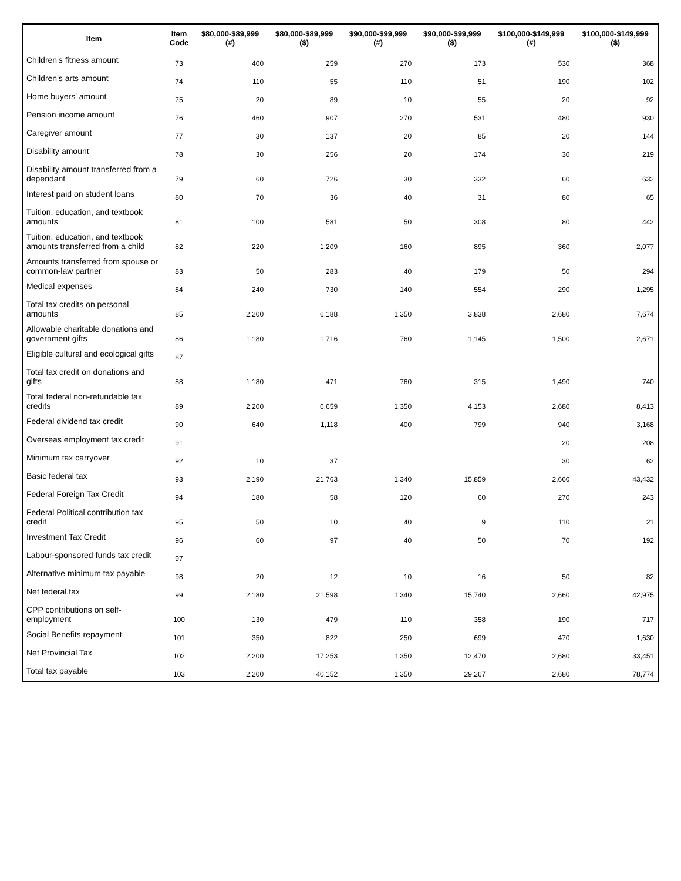| Item | Item Code | $80,000-$89,999 (#) | $80,000-$89,999 ($) | $90,000-$99,999 (#) | $90,000-$99,999 ($) | $100,000-$149,999 (#) | $100,000-$149,999 ($) |
| --- | --- | --- | --- | --- | --- | --- | --- |
| Children's fitness amount | 73 | 400 | 259 | 270 | 173 | 530 | 368 |
| Children's arts amount | 74 | 110 | 55 | 110 | 51 | 190 | 102 |
| Home buyers' amount | 75 | 20 | 89 | 10 | 55 | 20 | 92 |
| Pension income amount | 76 | 460 | 907 | 270 | 531 | 480 | 930 |
| Caregiver amount | 77 | 30 | 137 | 20 | 85 | 20 | 144 |
| Disability amount | 78 | 30 | 256 | 20 | 174 | 30 | 219 |
| Disability amount transferred from a dependant | 79 | 60 | 726 | 30 | 332 | 60 | 632 |
| Interest paid on student loans | 80 | 70 | 36 | 40 | 31 | 80 | 65 |
| Tuition, education, and textbook amounts | 81 | 100 | 581 | 50 | 308 | 80 | 442 |
| Tuition, education, and textbook amounts transferred from a child | 82 | 220 | 1,209 | 160 | 895 | 360 | 2,077 |
| Amounts transferred from spouse or common-law partner | 83 | 50 | 283 | 40 | 179 | 50 | 294 |
| Medical expenses | 84 | 240 | 730 | 140 | 554 | 290 | 1,295 |
| Total tax credits on personal amounts | 85 | 2,200 | 6,188 | 1,350 | 3,838 | 2,680 | 7,674 |
| Allowable charitable donations and government gifts | 86 | 1,180 | 1,716 | 760 | 1,145 | 1,500 | 2,671 |
| Eligible cultural and ecological gifts | 87 | | | | | | |
| Total tax credit on donations and gifts | 88 | 1,180 | 471 | 760 | 315 | 1,490 | 740 |
| Total federal non-refundable tax credits | 89 | 2,200 | 6,659 | 1,350 | 4,153 | 2,680 | 8,413 |
| Federal dividend tax credit | 90 | 640 | 1,118 | 400 | 799 | 940 | 3,168 |
| Overseas employment tax credit | 91 | | | | | 20 | 208 |
| Minimum tax carryover | 92 | 10 | 37 | | | 30 | 62 |
| Basic federal tax | 93 | 2,190 | 21,763 | 1,340 | 15,859 | 2,660 | 43,432 |
| Federal Foreign Tax Credit | 94 | 180 | 58 | 120 | 60 | 270 | 243 |
| Federal Political contribution tax credit | 95 | 50 | 10 | 40 | 9 | 110 | 21 |
| Investment Tax Credit | 96 | 60 | 97 | 40 | 50 | 70 | 192 |
| Labour-sponsored funds tax credit | 97 | | | | | | |
| Alternative minimum tax payable | 98 | 20 | 12 | 10 | 16 | 50 | 82 |
| Net federal tax | 99 | 2,180 | 21,598 | 1,340 | 15,740 | 2,660 | 42,975 |
| CPP contributions on self-employment | 100 | 130 | 479 | 110 | 358 | 190 | 717 |
| Social Benefits repayment | 101 | 350 | 822 | 250 | 699 | 470 | 1,630 |
| Net Provincial Tax | 102 | 2,200 | 17,253 | 1,350 | 12,470 | 2,680 | 33,451 |
| Total tax payable | 103 | 2,200 | 40,152 | 1,350 | 29,267 | 2,680 | 78,774 |